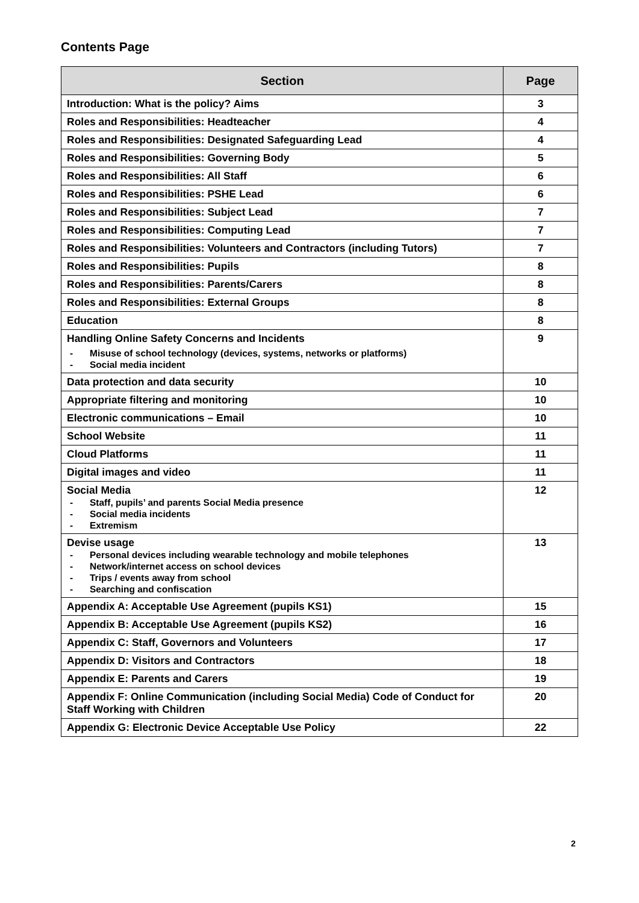Contents Page
| Section | Page |
| --- | --- |
| Introduction: What is the policy? Aims | 3 |
| Roles and Responsibilities: Headteacher | 4 |
| Roles and Responsibilities: Designated Safeguarding Lead | 4 |
| Roles and Responsibilities: Governing Body | 5 |
| Roles and Responsibilities: All Staff | 6 |
| Roles and Responsibilities: PSHE Lead | 6 |
| Roles and Responsibilities: Subject Lead | 7 |
| Roles and Responsibilities: Computing Lead | 7 |
| Roles and Responsibilities: Volunteers and Contractors (including Tutors) | 7 |
| Roles and Responsibilities: Pupils | 8 |
| Roles and Responsibilities: Parents/Carers | 8 |
| Roles and Responsibilities: External Groups | 8 |
| Education | 8 |
| Handling Online Safety Concerns and Incidents - Misuse of school technology (devices, systems, networks or platforms) - Social media incident | 9 |
| Data protection and data security | 10 |
| Appropriate filtering and monitoring | 10 |
| Electronic communications – Email | 10 |
| School Website | 11 |
| Cloud Platforms | 11 |
| Digital images and video | 11 |
| Social Media - Staff, pupils’ and parents Social Media presence - Social media incidents - Extremism | 12 |
| Devise usage - Personal devices including wearable technology and mobile telephones - Network/internet access on school devices - Trips / events away from school - Searching and confiscation | 13 |
| Appendix A: Acceptable Use Agreement (pupils KS1) | 15 |
| Appendix B: Acceptable Use Agreement (pupils KS2) | 16 |
| Appendix C: Staff, Governors and Volunteers | 17 |
| Appendix D: Visitors and Contractors | 18 |
| Appendix E: Parents and Carers | 19 |
| Appendix F: Online Communication (including Social Media) Code of Conduct for Staff Working with Children | 20 |
| Appendix G: Electronic Device Acceptable Use Policy | 22 |
2